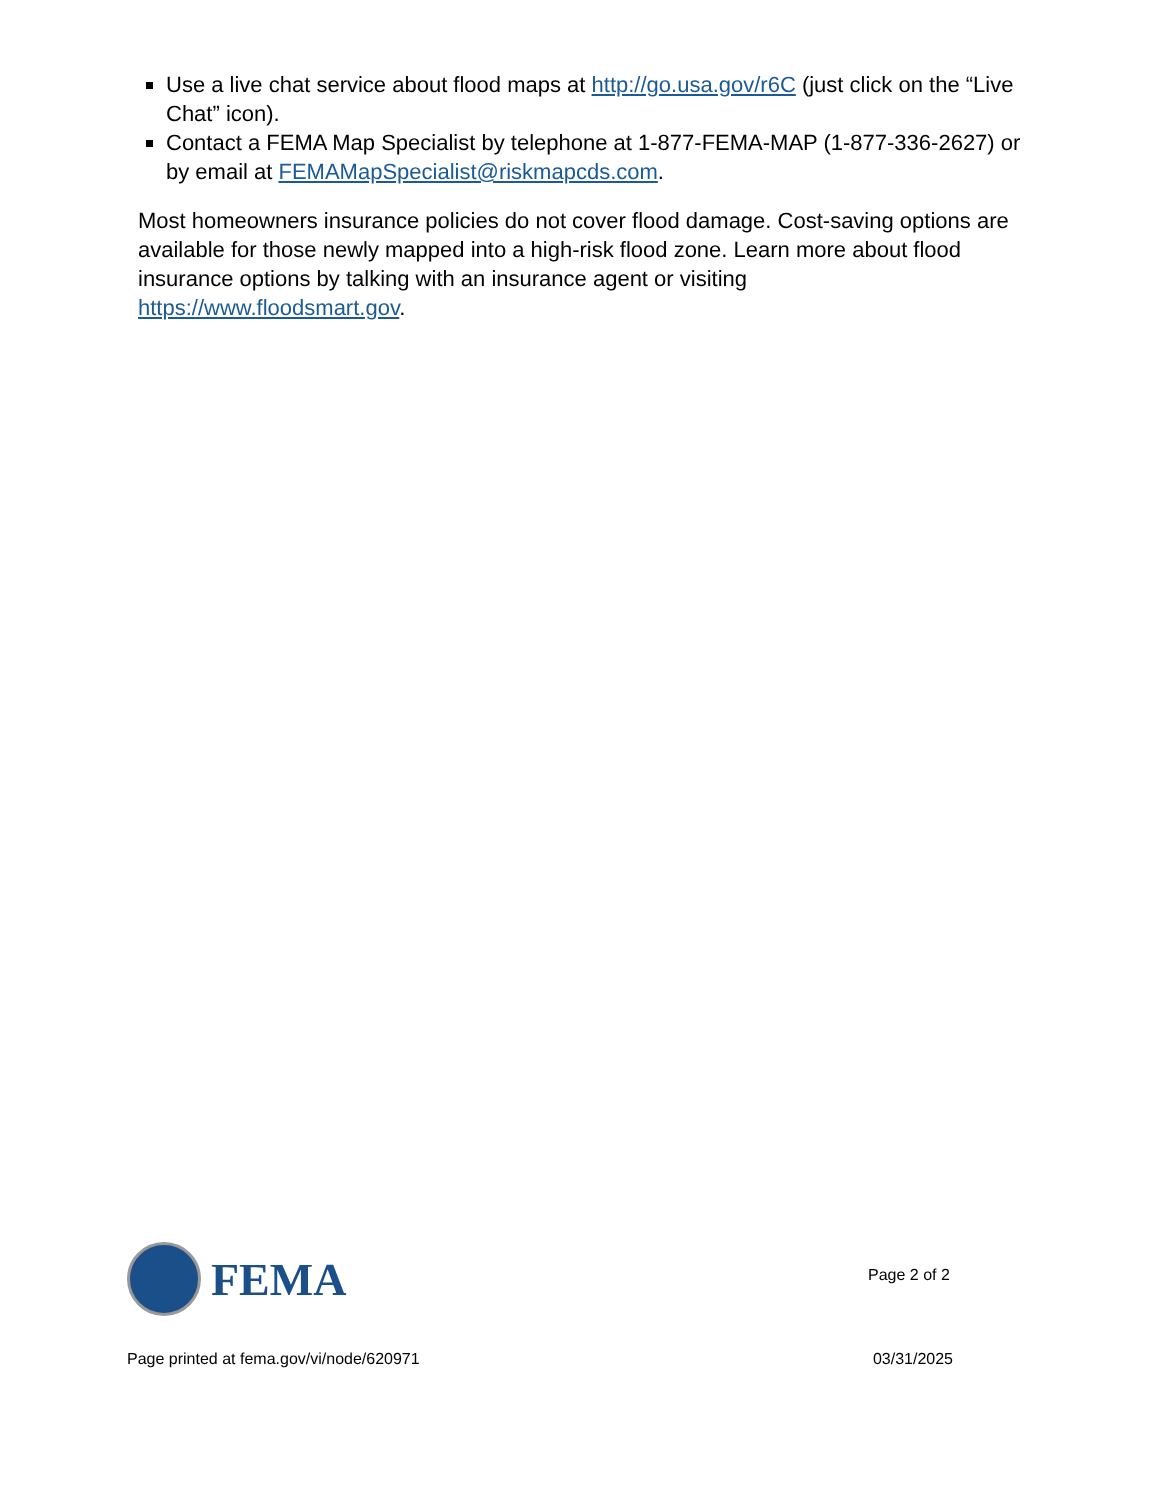Use a live chat service about flood maps at http://go.usa.gov/r6C (just click on the “Live Chat” icon).
Contact a FEMA Map Specialist by telephone at 1-877-FEMA-MAP (1-877-336-2627) or by email at FEMAMapSpecialist@riskmapcds.com.
Most homeowners insurance policies do not cover flood damage. Cost-saving options are available for those newly mapped into a high-risk flood zone. Learn more about flood insurance options by talking with an insurance agent or visiting https://www.floodsmart.gov.
FEMA
Page 2 of 2
Page printed at fema.gov/vi/node/620971 03/31/2025